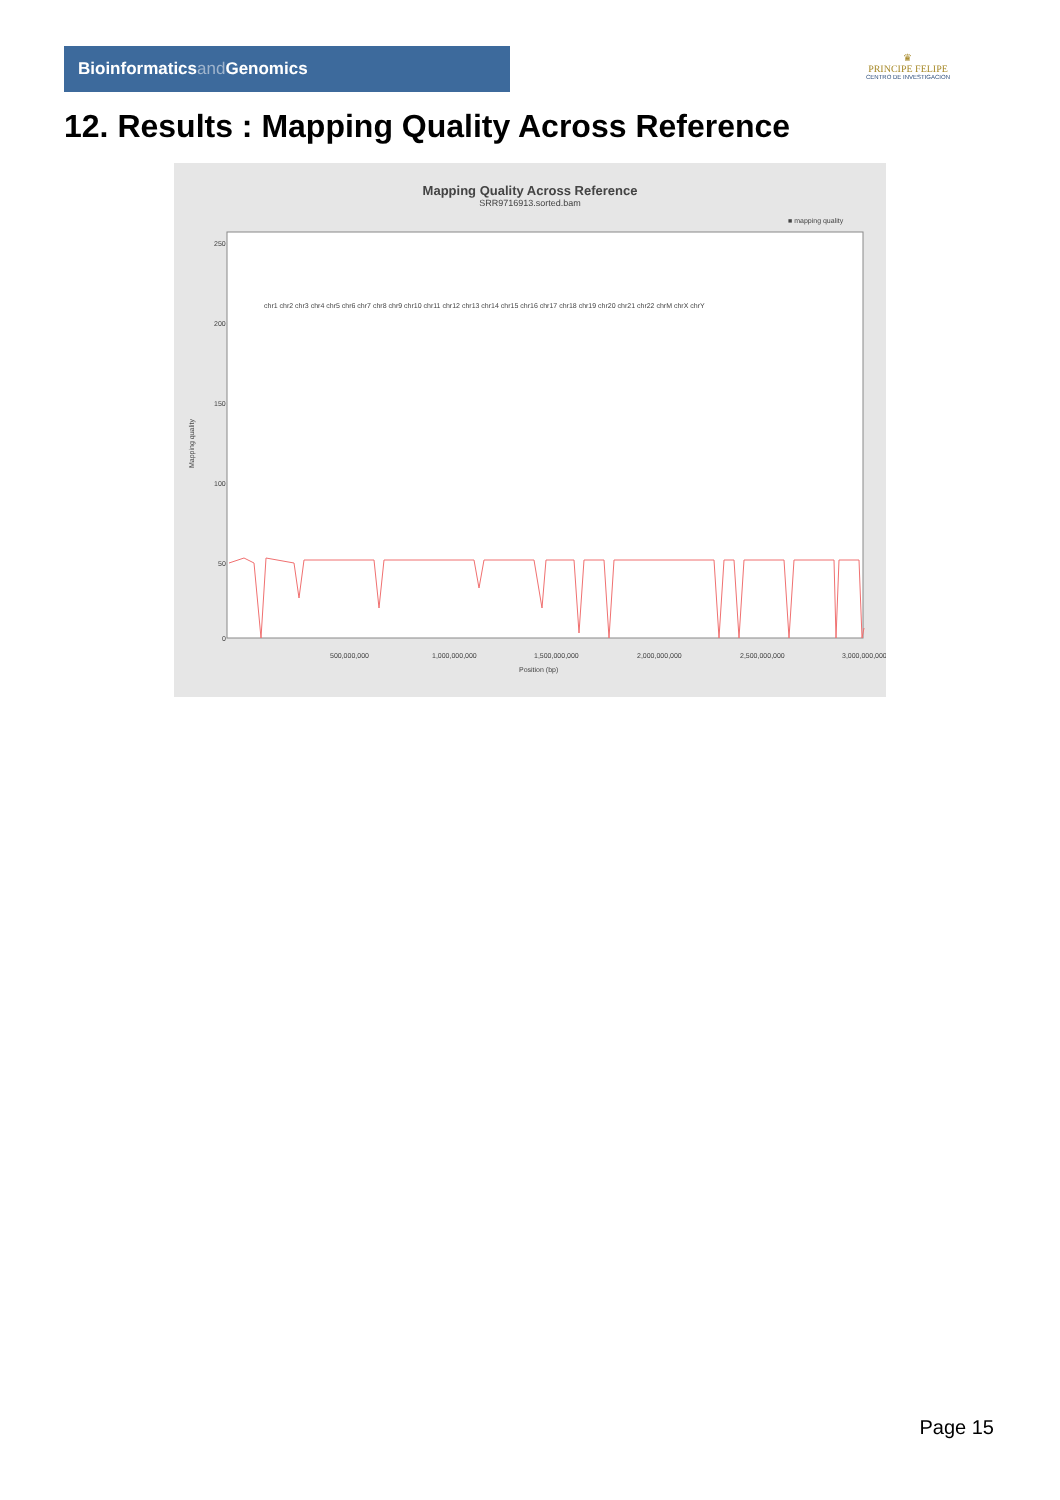Bioinformaticsand Genomics
♛
PRINCIPE FELIPE
CENTRO DE INVESTIGACION
12. Results : Mapping Quality Across Reference
Mapping Quality Across Reference
SRR9716913.sorted.bam
■ mapping quality
Mapping quality
250
200
150
100
50
0
500,000,000
1,000,000,000
1,500,000,000
2,000,000,000
2,500,000,000
3,000,000,000
Position (bp)
chr1 chr2 chr3 chr4 chr5 chr6 chr7 chr8 chr9 chr10 chr11 chr12 chr13 chr14 chr15 chr16 chr17 chr18 chr19 chr20 chr21 chr22 chrM chrX chrY
Page 15